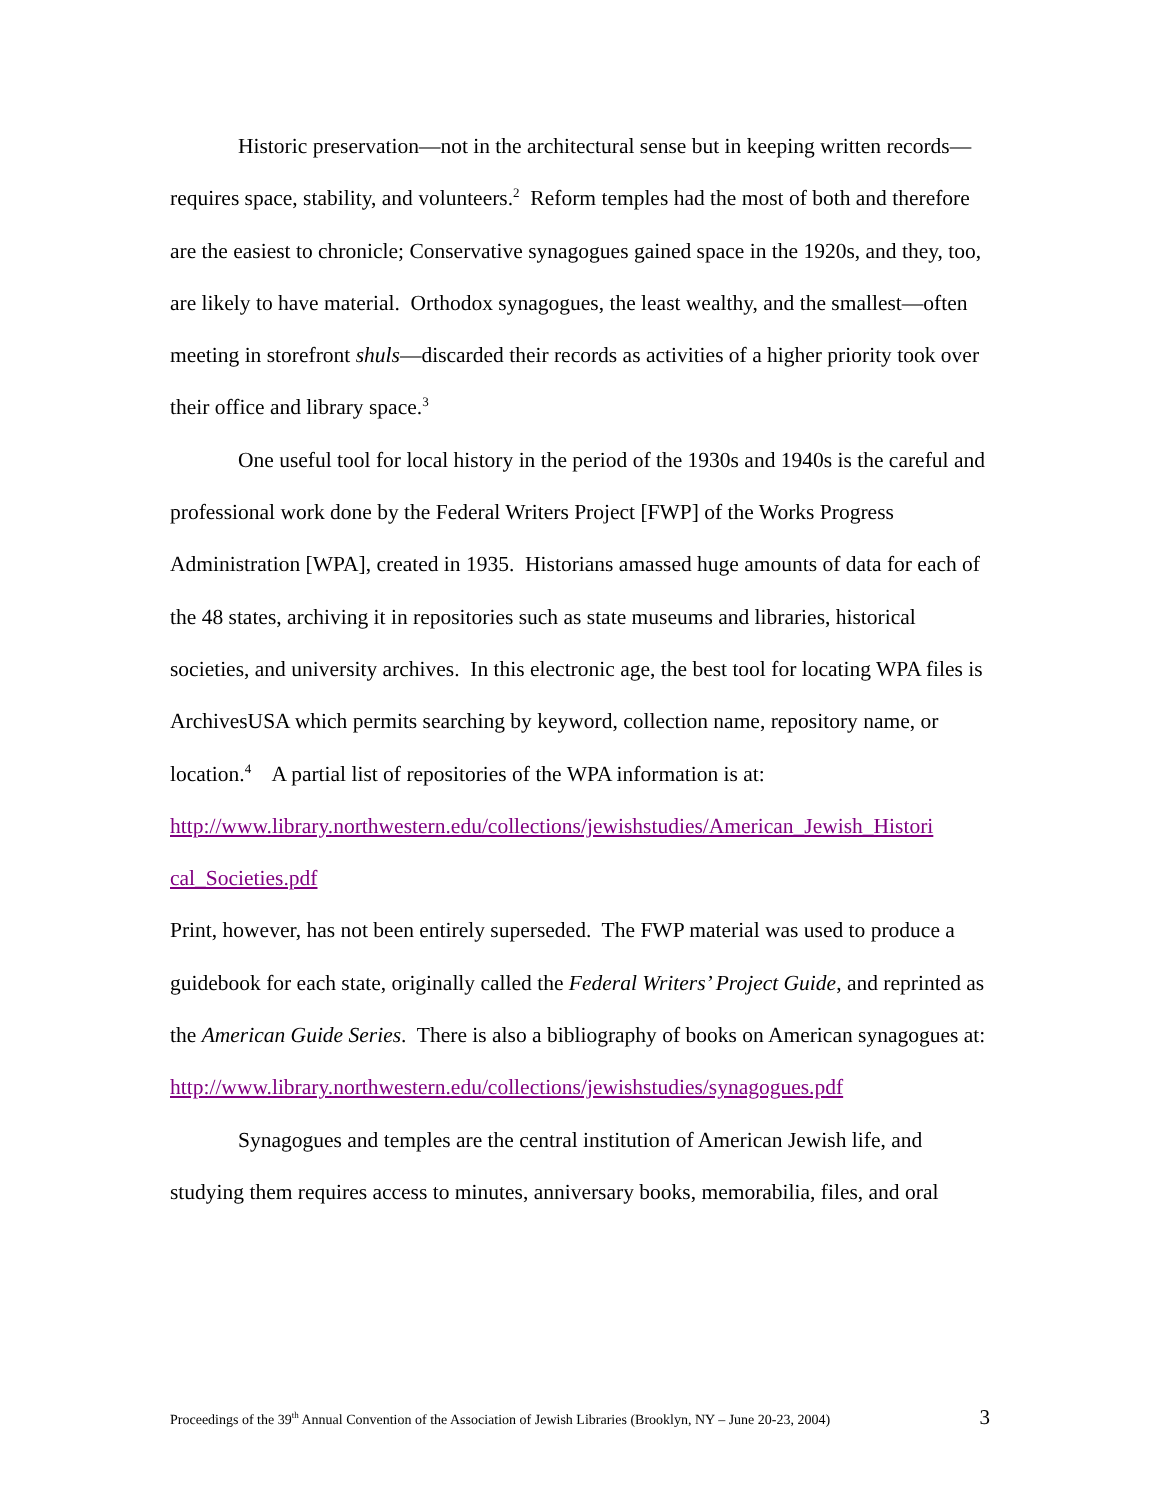Historic preservation—not in the architectural sense but in keeping written records—requires space, stability, and volunteers.<sup>2</sup> Reform temples had the most of both and therefore are the easiest to chronicle; Conservative synagogues gained space in the 1920s, and they, too, are likely to have material. Orthodox synagogues, the least wealthy, and the smallest—often meeting in storefront shuls—discarded their records as activities of a higher priority took over their office and library space.<sup>3</sup>
One useful tool for local history in the period of the 1930s and 1940s is the careful and professional work done by the Federal Writers Project [FWP] of the Works Progress Administration [WPA], created in 1935. Historians amassed huge amounts of data for each of the 48 states, archiving it in repositories such as state museums and libraries, historical societies, and university archives. In this electronic age, the best tool for locating WPA files is ArchivesUSA which permits searching by keyword, collection name, repository name, or location.<sup>4</sup> A partial list of repositories of the WPA information is at:
http://www.library.northwestern.edu/collections/jewishstudies/American_Jewish_Histori cal_Societies.pdf
Print, however, has not been entirely superseded. The FWP material was used to produce a guidebook for each state, originally called the Federal Writers’ Project Guide, and reprinted as the American Guide Series. There is also a bibliography of books on American synagogues at:
http://www.library.northwestern.edu/collections/jewishstudies/synagogues.pdf
Synagogues and temples are the central institution of American Jewish life, and studying them requires access to minutes, anniversary books, memorabilia, files, and oral
Proceedings of the 39<sup>th</sup> Annual Convention of the Association of Jewish Libraries (Brooklyn, NY – June 20-23, 2004) 3